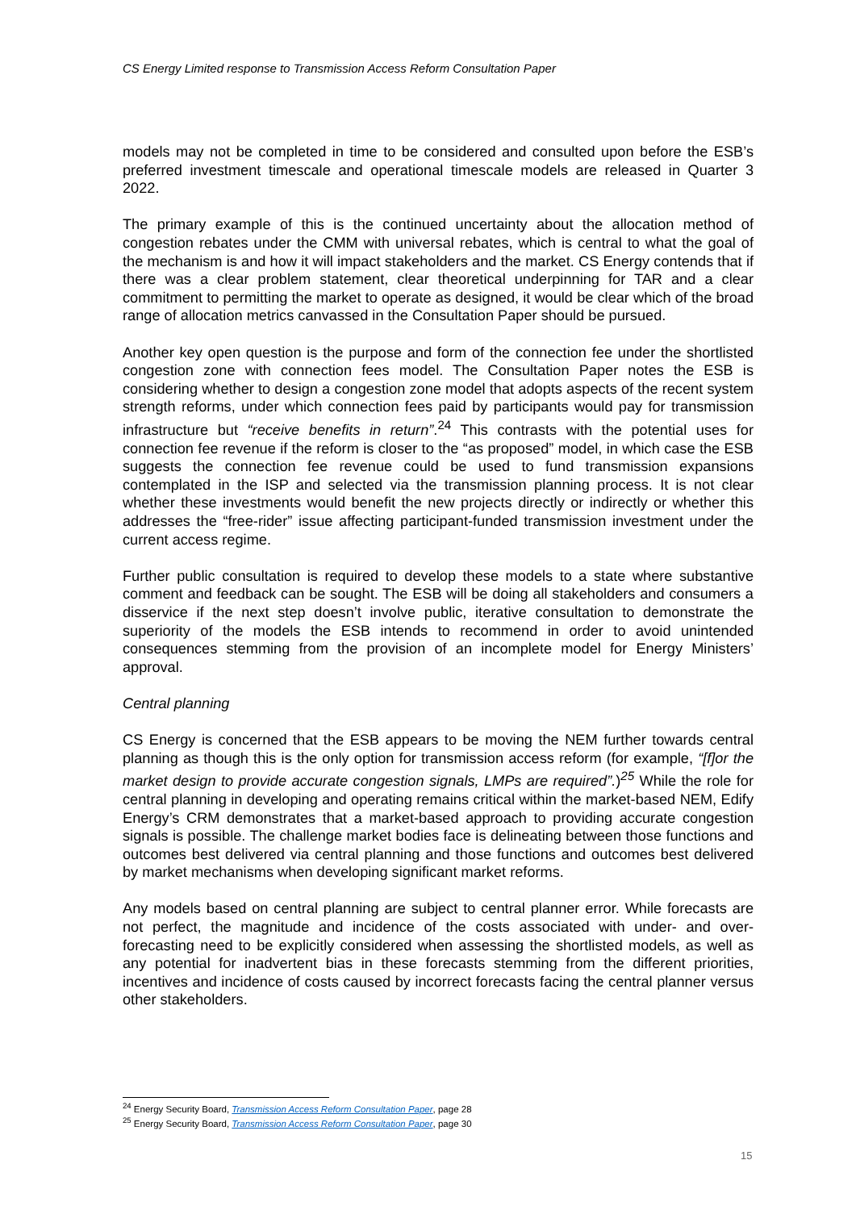CS Energy Limited response to Transmission Access Reform Consultation Paper
models may not be completed in time to be considered and consulted upon before the ESB’s preferred investment timescale and operational timescale models are released in Quarter 3 2022.
The primary example of this is the continued uncertainty about the allocation method of congestion rebates under the CMM with universal rebates, which is central to what the goal of the mechanism is and how it will impact stakeholders and the market. CS Energy contends that if there was a clear problem statement, clear theoretical underpinning for TAR and a clear commitment to permitting the market to operate as designed, it would be clear which of the broad range of allocation metrics canvassed in the Consultation Paper should be pursued.
Another key open question is the purpose and form of the connection fee under the shortlisted congestion zone with connection fees model. The Consultation Paper notes the ESB is considering whether to design a congestion zone model that adopts aspects of the recent system strength reforms, under which connection fees paid by participants would pay for transmission infrastructure but “receive benefits in return”.<sup>24</sup> This contrasts with the potential uses for connection fee revenue if the reform is closer to the “as proposed” model, in which case the ESB suggests the connection fee revenue could be used to fund transmission expansions contemplated in the ISP and selected via the transmission planning process. It is not clear whether these investments would benefit the new projects directly or indirectly or whether this addresses the “free-rider” issue affecting participant-funded transmission investment under the current access regime.
Further public consultation is required to develop these models to a state where substantive comment and feedback can be sought. The ESB will be doing all stakeholders and consumers a disservice if the next step doesn’t involve public, iterative consultation to demonstrate the superiority of the models the ESB intends to recommend in order to avoid unintended consequences stemming from the provision of an incomplete model for Energy Ministers’ approval.
Central planning
CS Energy is concerned that the ESB appears to be moving the NEM further towards central planning as though this is the only option for transmission access reform (for example, “[f]or the market design to provide accurate congestion signals, LMPs are required”.)<sup>25</sup> While the role for central planning in developing and operating remains critical within the market-based NEM, Edify Energy’s CRM demonstrates that a market-based approach to providing accurate congestion signals is possible. The challenge market bodies face is delineating between those functions and outcomes best delivered via central planning and those functions and outcomes best delivered by market mechanisms when developing significant market reforms.
Any models based on central planning are subject to central planner error. While forecasts are not perfect, the magnitude and incidence of the costs associated with under- and over-forecasting need to be explicitly considered when assessing the shortlisted models, as well as any potential for inadvertent bias in these forecasts stemming from the different priorities, incentives and incidence of costs caused by incorrect forecasts facing the central planner versus other stakeholders.
<sup>24</sup> Energy Security Board, Transmission Access Reform Consultation Paper, page 28
<sup>25</sup> Energy Security Board, Transmission Access Reform Consultation Paper, page 30
15